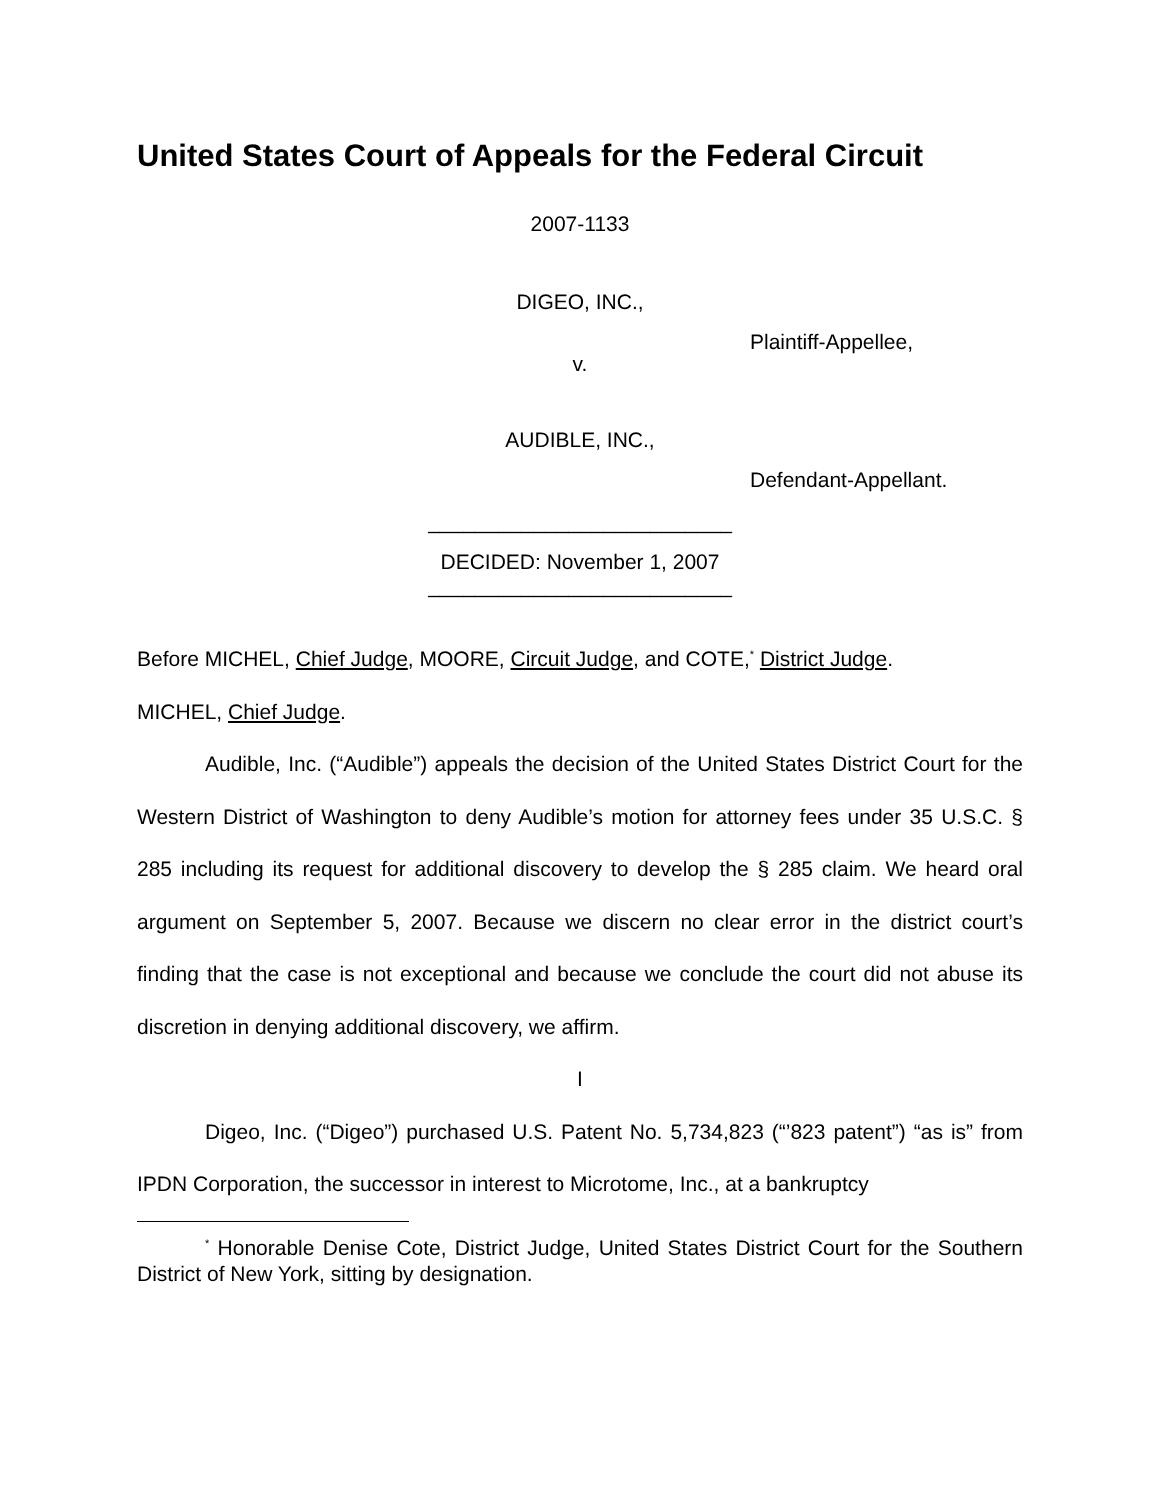United States Court of Appeals for the Federal Circuit
2007-1133
DIGEO, INC.,
Plaintiff-Appellee,
v.
AUDIBLE, INC.,
Defendant-Appellant.
__________________________
DECIDED: November 1, 2007
__________________________
Before MICHEL, Chief Judge, MOORE, Circuit Judge, and COTE,<sup>*</sup> District Judge.
MICHEL, Chief Judge.
Audible, Inc. (“Audible”) appeals the decision of the United States District Court for the Western District of Washington to deny Audible’s motion for attorney fees under 35 U.S.C. § 285 including its request for additional discovery to develop the § 285 claim. We heard oral argument on September 5, 2007. Because we discern no clear error in the district court’s finding that the case is not exceptional and because we conclude the court did not abuse its discretion in denying additional discovery, we affirm.
I
Digeo, Inc. (“Digeo”) purchased U.S. Patent No. 5,734,823 (“’823 patent”) “as is” from IPDN Corporation, the successor in interest to Microtome, Inc., at a bankruptcy
<sup>*</sup> Honorable Denise Cote, District Judge, United States District Court for the Southern District of New York, sitting by designation.